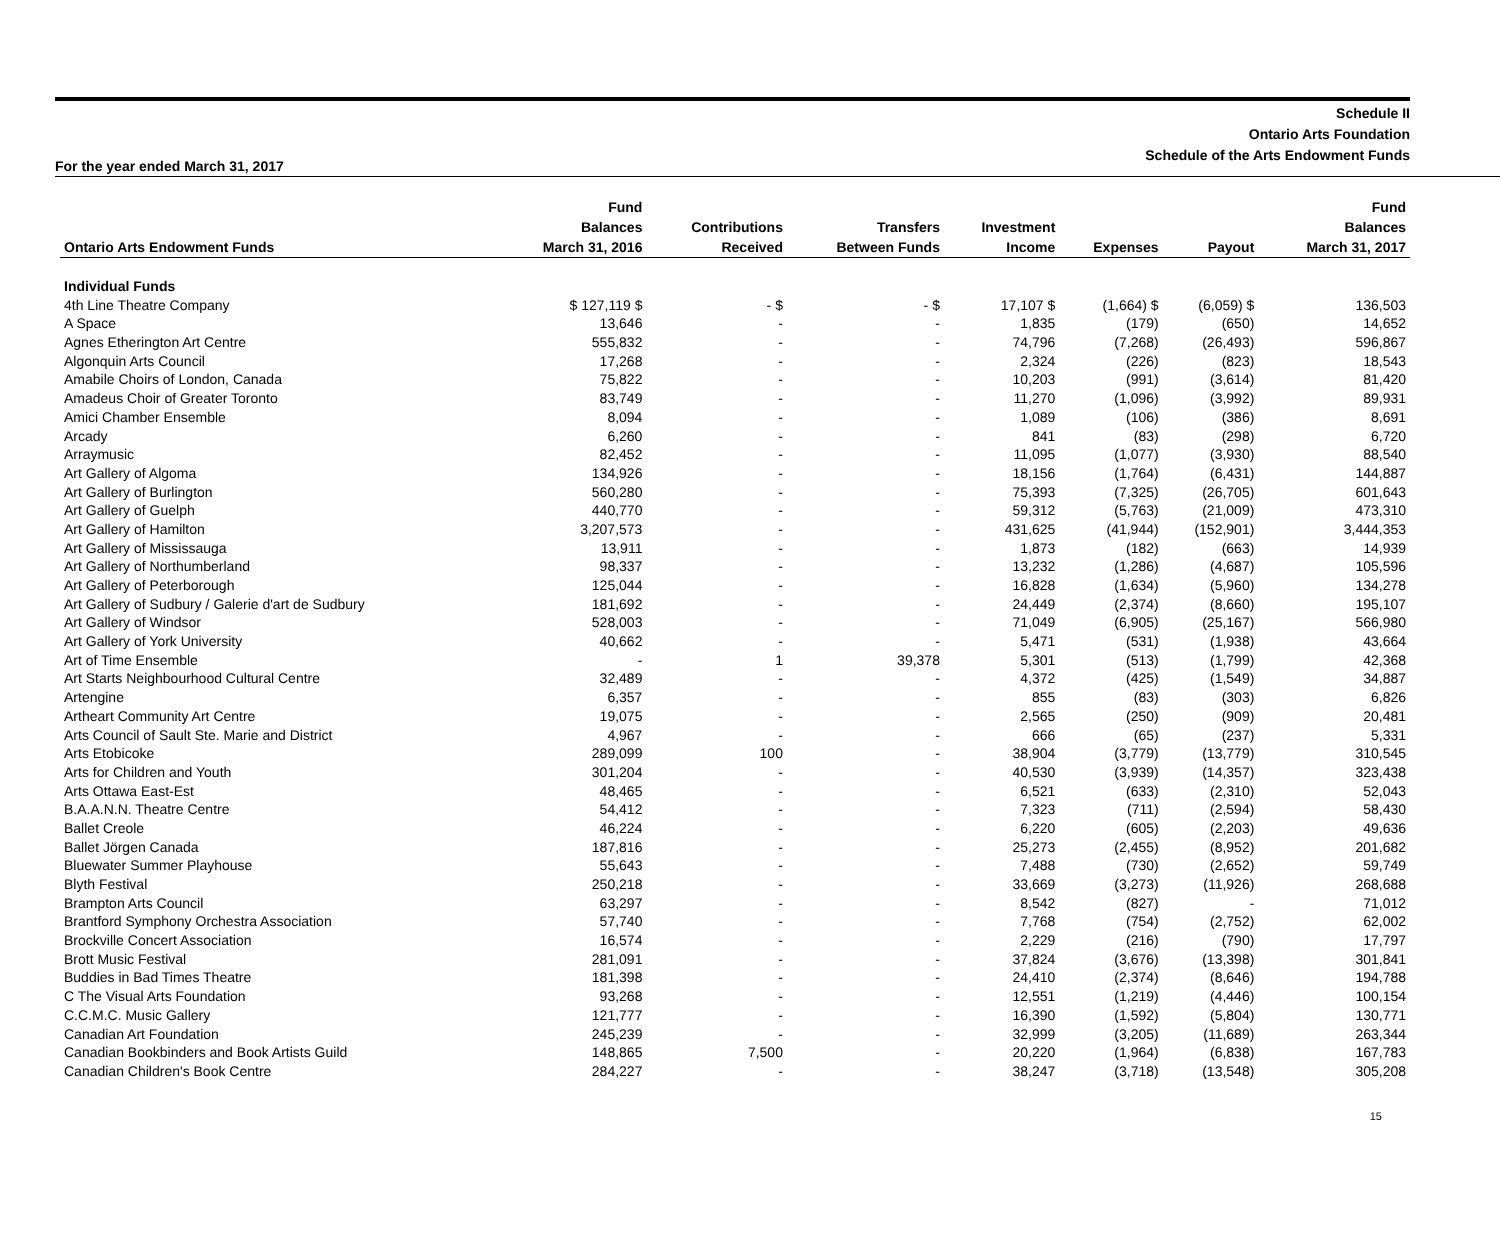Schedule II
Ontario Arts Foundation
Schedule of the Arts Endowment Funds
For the year ended March 31, 2017
| Ontario Arts Endowment Funds | Fund Balances March 31, 2016 | Contributions Received | Transfers Between Funds | Investment Income | Expenses | Payout | Fund Balances March 31, 2017 |
| --- | --- | --- | --- | --- | --- | --- | --- |
| Individual Funds | | | | | | | |
| 4th Line Theatre Company | $ 127,119 $ | - $ | - $ | 17,107 $ | (1,664) $ | (6,059) $ | 136,503 |
| A Space | 13,646 | - | - | 1,835 | (179) | (650) | 14,652 |
| Agnes Etherington Art Centre | 555,832 | - | - | 74,796 | (7,268) | (26,493) | 596,867 |
| Algonquin Arts Council | 17,268 | - | - | 2,324 | (226) | (823) | 18,543 |
| Amabile Choirs of London, Canada | 75,822 | - | - | 10,203 | (991) | (3,614) | 81,420 |
| Amadeus Choir of Greater Toronto | 83,749 | - | - | 11,270 | (1,096) | (3,992) | 89,931 |
| Amici Chamber Ensemble | 8,094 | - | - | 1,089 | (106) | (386) | 8,691 |
| Arcady | 6,260 | - | - | 841 | (83) | (298) | 6,720 |
| Arraymusic | 82,452 | - | - | 11,095 | (1,077) | (3,930) | 88,540 |
| Art Gallery of Algoma | 134,926 | - | - | 18,156 | (1,764) | (6,431) | 144,887 |
| Art Gallery of Burlington | 560,280 | - | - | 75,393 | (7,325) | (26,705) | 601,643 |
| Art Gallery of Guelph | 440,770 | - | - | 59,312 | (5,763) | (21,009) | 473,310 |
| Art Gallery of Hamilton | 3,207,573 | - | - | 431,625 | (41,944) | (152,901) | 3,444,353 |
| Art Gallery of Mississauga | 13,911 | - | - | 1,873 | (182) | (663) | 14,939 |
| Art Gallery of Northumberland | 98,337 | - | - | 13,232 | (1,286) | (4,687) | 105,596 |
| Art Gallery of Peterborough | 125,044 | - | - | 16,828 | (1,634) | (5,960) | 134,278 |
| Art Gallery of Sudbury / Galerie d'art de Sudbury | 181,692 | - | - | 24,449 | (2,374) | (8,660) | 195,107 |
| Art Gallery of Windsor | 528,003 | - | - | 71,049 | (6,905) | (25,167) | 566,980 |
| Art Gallery of York University | 40,662 | - | - | 5,471 | (531) | (1,938) | 43,664 |
| Art of Time Ensemble | - | 1 | 39,378 | 5,301 | (513) | (1,799) | 42,368 |
| Art Starts Neighbourhood Cultural Centre | 32,489 | - | - | 4,372 | (425) | (1,549) | 34,887 |
| Artengine | 6,357 | - | - | 855 | (83) | (303) | 6,826 |
| Artheart Community Art Centre | 19,075 | - | - | 2,565 | (250) | (909) | 20,481 |
| Arts Council of Sault Ste. Marie and District | 4,967 | - | - | 666 | (65) | (237) | 5,331 |
| Arts Etobicoke | 289,099 | 100 | - | 38,904 | (3,779) | (13,779) | 310,545 |
| Arts for Children and Youth | 301,204 | - | - | 40,530 | (3,939) | (14,357) | 323,438 |
| Arts Ottawa East-Est | 48,465 | - | - | 6,521 | (633) | (2,310) | 52,043 |
| B.A.A.N.N. Theatre Centre | 54,412 | - | - | 7,323 | (711) | (2,594) | 58,430 |
| Ballet Creole | 46,224 | - | - | 6,220 | (605) | (2,203) | 49,636 |
| Ballet Jörgen Canada | 187,816 | - | - | 25,273 | (2,455) | (8,952) | 201,682 |
| Bluewater Summer Playhouse | 55,643 | - | - | 7,488 | (730) | (2,652) | 59,749 |
| Blyth Festival | 250,218 | - | - | 33,669 | (3,273) | (11,926) | 268,688 |
| Brampton Arts Council | 63,297 | - | - | 8,542 | (827) | - | 71,012 |
| Brantford Symphony Orchestra Association | 57,740 | - | - | 7,768 | (754) | (2,752) | 62,002 |
| Brockville Concert Association | 16,574 | - | - | 2,229 | (216) | (790) | 17,797 |
| Brott Music Festival | 281,091 | - | - | 37,824 | (3,676) | (13,398) | 301,841 |
| Buddies in Bad Times Theatre | 181,398 | - | - | 24,410 | (2,374) | (8,646) | 194,788 |
| C The Visual Arts Foundation | 93,268 | - | - | 12,551 | (1,219) | (4,446) | 100,154 |
| C.C.M.C. Music Gallery | 121,777 | - | - | 16,390 | (1,592) | (5,804) | 130,771 |
| Canadian Art Foundation | 245,239 | - | - | 32,999 | (3,205) | (11,689) | 263,344 |
| Canadian Bookbinders and Book Artists Guild | 148,865 | 7,500 | - | 20,220 | (1,964) | (6,838) | 167,783 |
| Canadian Children's Book Centre | 284,227 | - | - | 38,247 | (3,718) | (13,548) | 305,208 |
15